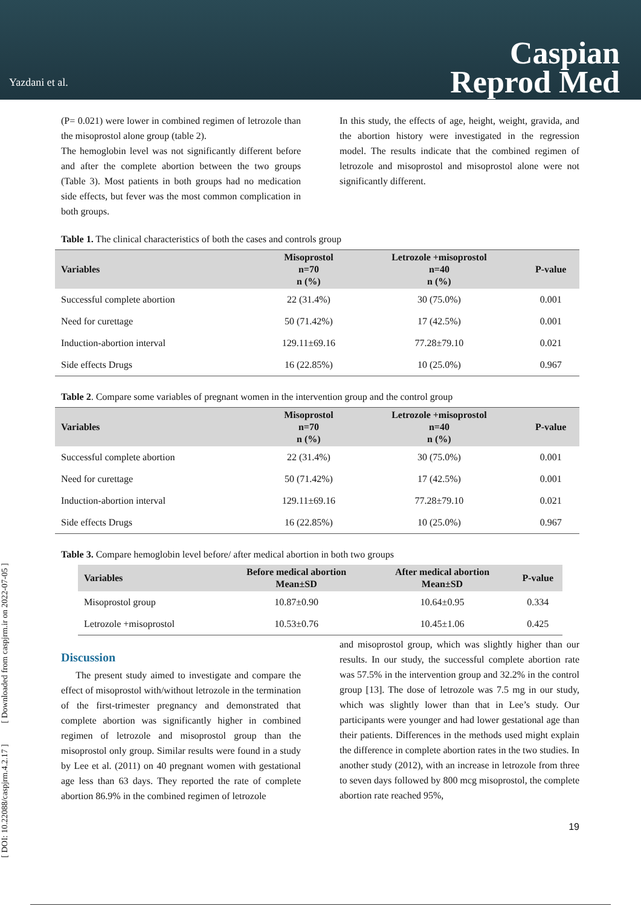Yazdani et al.
Caspian
Reprod Med
[ DOI: 10.22088/caspjrm.4.2.17 ] [ Downloaded from caspjrm.ir on 2022-07-05 ]
(P= 0.021) were lower in combined regimen of letrozole than the misoprostol alone group (table 2).
The hemoglobin level was not significantly different before and after the complete abortion between the two groups (Table 3). Most patients in both groups had no medication side effects, but fever was the most common complication in both groups.
In this study, the effects of age, height, weight, gravida, and the abortion history were investigated in the regression model. The results indicate that the combined regimen of letrozole and misoprostol and misoprostol alone were not significantly different.
Table 1. The clinical characteristics of both the cases and controls group
| Variables | Misoprostol n=70 n (%) | Letrozole +misoprostol n=40 n (%) | P-value |
| --- | --- | --- | --- |
| Successful complete abortion | 22 (31.4%) | 30 (75.0%) | 0.001 |
| Need for curettage | 50 (71.42%) | 17 (42.5%) | 0.001 |
| Induction-abortion interval | 129.11±69.16 | 77.28±79.10 | 0.021 |
| Side effects Drugs | 16 (22.85%) | 10 (25.0%) | 0.967 |
Table 2. Compare some variables of pregnant women in the intervention group and the control group
| Variables | Misoprostol n=70 n (%) | Letrozole +misoprostol n=40 n (%) | P-value |
| --- | --- | --- | --- |
| Successful complete abortion | 22 (31.4%) | 30 (75.0%) | 0.001 |
| Need for curettage | 50 (71.42%) | 17 (42.5%) | 0.001 |
| Induction-abortion interval | 129.11±69.16 | 77.28±79.10 | 0.021 |
| Side effects Drugs | 16 (22.85%) | 10 (25.0%) | 0.967 |
Table 3. Compare hemoglobin level before/ after medical abortion in both two groups
| Variables | Before medical abortion Mean±SD | After medical abortion Mean±SD | P-value |
| --- | --- | --- | --- |
| Misoprostol group | 10.87±0.90 | 10.64±0.95 | 0.334 |
| Letrozole +misoprostol | 10.53±0.76 | 10.45±1.06 | 0.425 |
Discussion
The present study aimed to investigate and compare the effect of misoprostol with/without letrozole in the termination of the first-trimester pregnancy and demonstrated that complete abortion was significantly higher in combined regimen of letrozole and misoprostol group than the misoprostol only group. Similar results were found in a study by Lee et al. (2011) on 40 pregnant women with gestational age less than 63 days. They reported the rate of complete abortion 86.9% in the combined regimen of letrozole
and misoprostol group, which was slightly higher than our results. In our study, the successful complete abortion rate was 57.5% in the intervention group and 32.2% in the control group [13]. The dose of letrozole was 7.5 mg in our study, which was slightly lower than that in Lee’s study. Our participants were younger and had lower gestational age than their patients. Differences in the methods used might explain the difference in complete abortion rates in the two studies. In another study (2012), with an increase in letrozole from three to seven days followed by 800 mcg misoprostol, the complete abortion rate reached 95%,
19